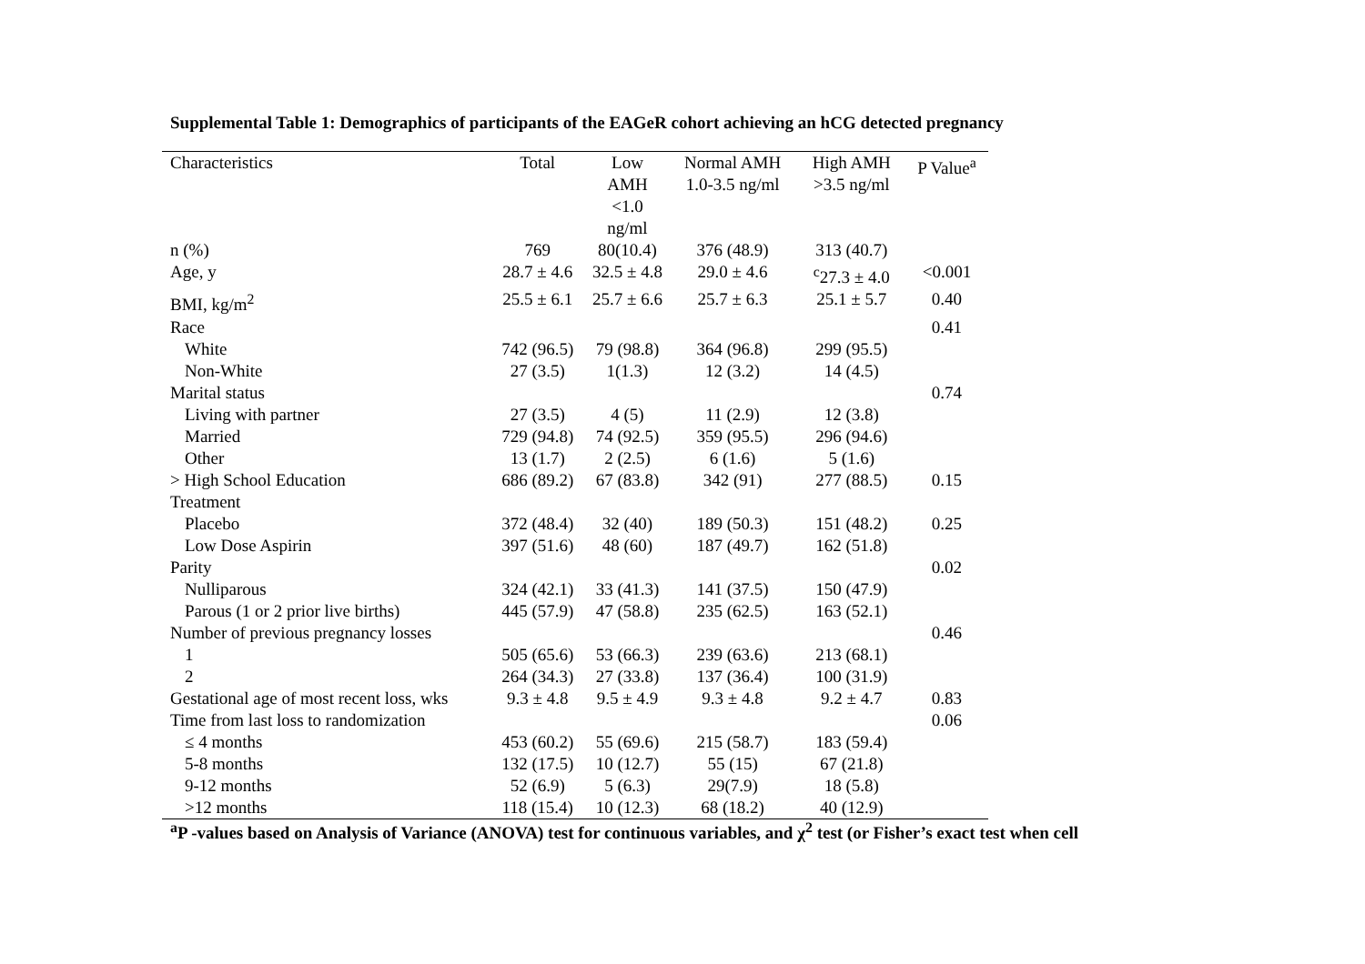Supplemental Table 1: Demographics of participants of the EAGeR cohort achieving an hCG detected pregnancy
| Characteristics | Total | Low AMH <1.0 ng/ml | Normal AMH 1.0-3.5 ng/ml | High AMH >3.5 ng/ml | P Value<sup>a</sup> |
| --- | --- | --- | --- | --- | --- |
| n (%) | 769 | 80(10.4) | 376 (48.9) | 313 (40.7) | |
| Age, y | 28.7 ± 4.6 | 32.5 ± 4.8 | 29.0 ± 4.6 | <sup>c</sup> 27.3 ± 4.0 | <0.001 |
| BMI, kg/m<sup>2</sup> | 25.5 ± 6.1 | 25.7 ± 6.6 | 25.7 ± 6.3 | 25.1 ± 5.7 | 0.40 |
| Race | | | | | 0.41 |
| White | 742 (96.5) | 79 (98.8) | 364 (96.8) | 299 (95.5) | |
| Non-White | 27 (3.5) | 1(1.3) | 12 (3.2) | 14 (4.5) | |
| Marital status | | | | | 0.74 |
| Living with partner | 27 (3.5) | 4 (5) | 11 (2.9) | 12 (3.8) | |
| Married | 729 (94.8) | 74 (92.5) | 359 (95.5) | 296 (94.6) | |
| Other | 13 (1.7) | 2 (2.5) | 6 (1.6) | 5 (1.6) | |
| > High School Education | 686 (89.2) | 67 (83.8) | 342 (91) | 277 (88.5) | 0.15 |
| Treatment | | | | | |
| Placebo | 372 (48.4) | 32 (40) | 189 (50.3) | 151 (48.2) | 0.25 |
| Low Dose Aspirin | 397 (51.6) | 48 (60) | 187 (49.7) | 162 (51.8) | |
| Parity | | | | | 0.02 |
| Nulliparous | 324 (42.1) | 33 (41.3) | 141 (37.5) | 150 (47.9) | |
| Parous (1 or 2 prior live births) | 445 (57.9) | 47 (58.8) | 235 (62.5) | 163 (52.1) | |
| Number of previous pregnancy losses | | | | | 0.46 |
| 1 | 505 (65.6) | 53 (66.3) | 239 (63.6) | 213 (68.1) | |
| 2 | 264 (34.3) | 27 (33.8) | 137 (36.4) | 100 (31.9) | |
| Gestational age of most recent loss, wks | 9.3 ± 4.8 | 9.5 ± 4.9 | 9.3 ± 4.8 | 9.2 ± 4.7 | 0.83 |
| Time from last loss to randomization | | | | | 0.06 |
| ≤ 4 months | 453 (60.2) | 55 (69.6) | 215 (58.7) | 183 (59.4) | |
| 5-8 months | 132 (17.5) | 10 (12.7) | 55 (15) | 67 (21.8) | |
| 9-12 months | 52 (6.9) | 5 (6.3) | 29(7.9) | 18 (5.8) | |
| >12 months | 118 (15.4) | 10 (12.3) | 68 (18.2) | 40 (12.9) | |
<sup>a</sup> P -values based on Analysis of Variance (ANOVA) test for continuous variables, and χ<sup>2</sup> test (or Fisher’s exact test when cell